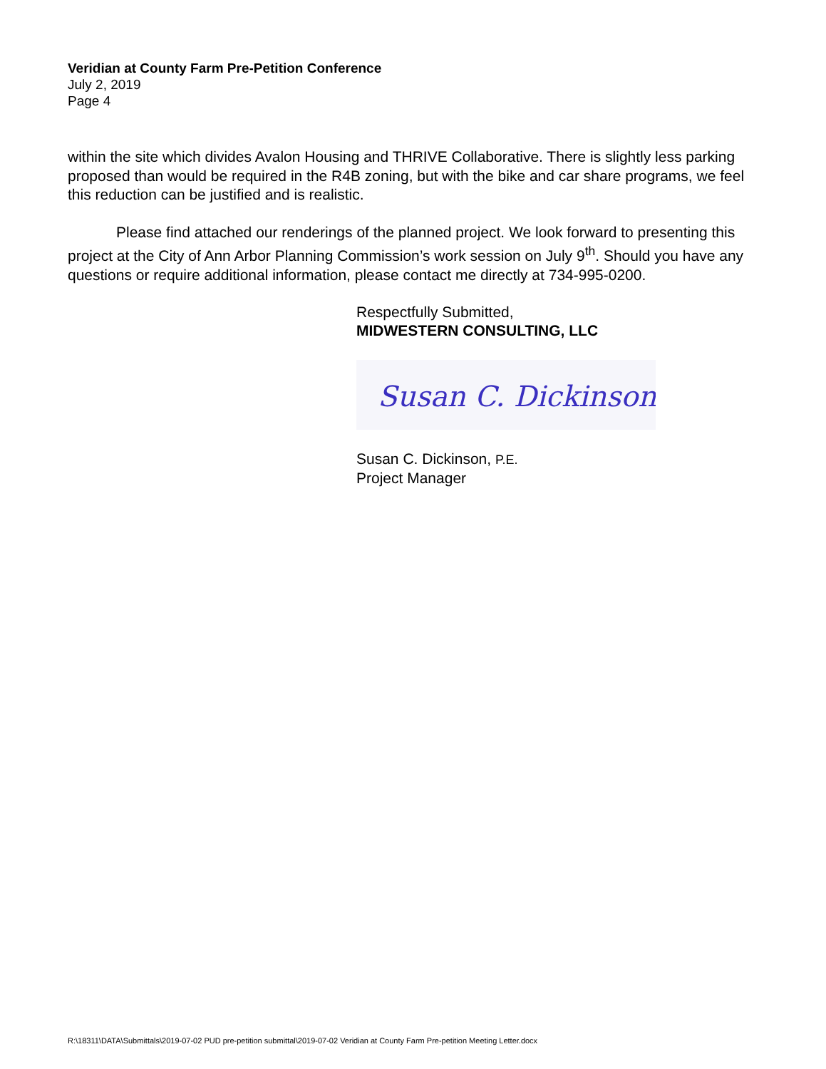Veridian at County Farm Pre-Petition Conference
July 2, 2019
Page 4
within the site which divides Avalon Housing and THRIVE Collaborative. There is slightly less parking proposed than would be required in the R4B zoning, but with the bike and car share programs, we feel this reduction can be justified and is realistic.
Please find attached our renderings of the planned project. We look forward to presenting this project at the City of Ann Arbor Planning Commission’s work session on July 9<sup>th</sup>. Should you have any questions or require additional information, please contact me directly at 734-995-0200.
Respectfully Submitted,
MIDWESTERN CONSULTING, LLC
Susan C. Dickinson
Susan C. Dickinson, P.E.
Project Manager
R:\18311\DATA\Submittals\2019-07-02 PUD pre-petition submittal\2019-07-02 Veridian at County Farm Pre-petition Meeting Letter.docx